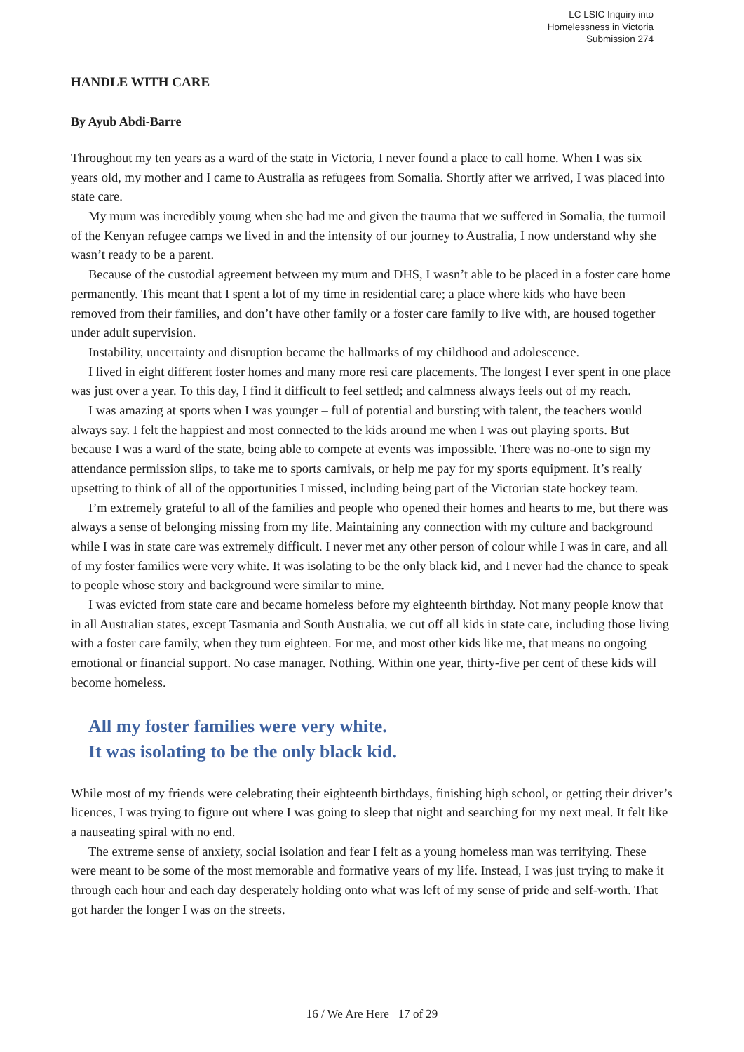LC LSIC Inquiry into
Homelessness in Victoria
Submission 274
HANDLE WITH CARE
By Ayub Abdi-Barre
Throughout my ten years as a ward of the state in Victoria, I never found a place to call home. When I was six years old, my mother and I came to Australia as refugees from Somalia. Shortly after we arrived, I was placed into state care.
My mum was incredibly young when she had me and given the trauma that we suffered in Somalia, the turmoil of the Kenyan refugee camps we lived in and the intensity of our journey to Australia, I now understand why she wasn’t ready to be a parent.
Because of the custodial agreement between my mum and DHS, I wasn’t able to be placed in a foster care home permanently. This meant that I spent a lot of my time in residential care; a place where kids who have been removed from their families, and don’t have other family or a foster care family to live with, are housed together under adult supervision.
Instability, uncertainty and disruption became the hallmarks of my childhood and adolescence.
I lived in eight different foster homes and many more resi care placements. The longest I ever spent in one place was just over a year. To this day, I find it difficult to feel settled; and calmness always feels out of my reach.
I was amazing at sports when I was younger – full of potential and bursting with talent, the teachers would always say. I felt the happiest and most connected to the kids around me when I was out playing sports. But because I was a ward of the state, being able to compete at events was impossible. There was no-one to sign my attendance permission slips, to take me to sports carnivals, or help me pay for my sports equipment. It’s really upsetting to think of all of the opportunities I missed, including being part of the Victorian state hockey team.
I’m extremely grateful to all of the families and people who opened their homes and hearts to me, but there was always a sense of belonging missing from my life. Maintaining any connection with my culture and background while I was in state care was extremely difficult. I never met any other person of colour while I was in care, and all of my foster families were very white. It was isolating to be the only black kid, and I never had the chance to speak to people whose story and background were similar to mine.
I was evicted from state care and became homeless before my eighteenth birthday. Not many people know that in all Australian states, except Tasmania and South Australia, we cut off all kids in state care, including those living with a foster care family, when they turn eighteen. For me, and most other kids like me, that means no ongoing emotional or financial support. No case manager. Nothing. Within one year, thirty-five per cent of these kids will become homeless.
All my foster families were very white.
It was isolating to be the only black kid.
While most of my friends were celebrating their eighteenth birthdays, finishing high school, or getting their driver’s licences, I was trying to figure out where I was going to sleep that night and searching for my next meal. It felt like a nauseating spiral with no end.
The extreme sense of anxiety, social isolation and fear I felt as a young homeless man was terrifying. These were meant to be some of the most memorable and formative years of my life. Instead, I was just trying to make it through each hour and each day desperately holding onto what was left of my sense of pride and self-worth. That got harder the longer I was on the streets.
16 / We Are Here 17 of 29